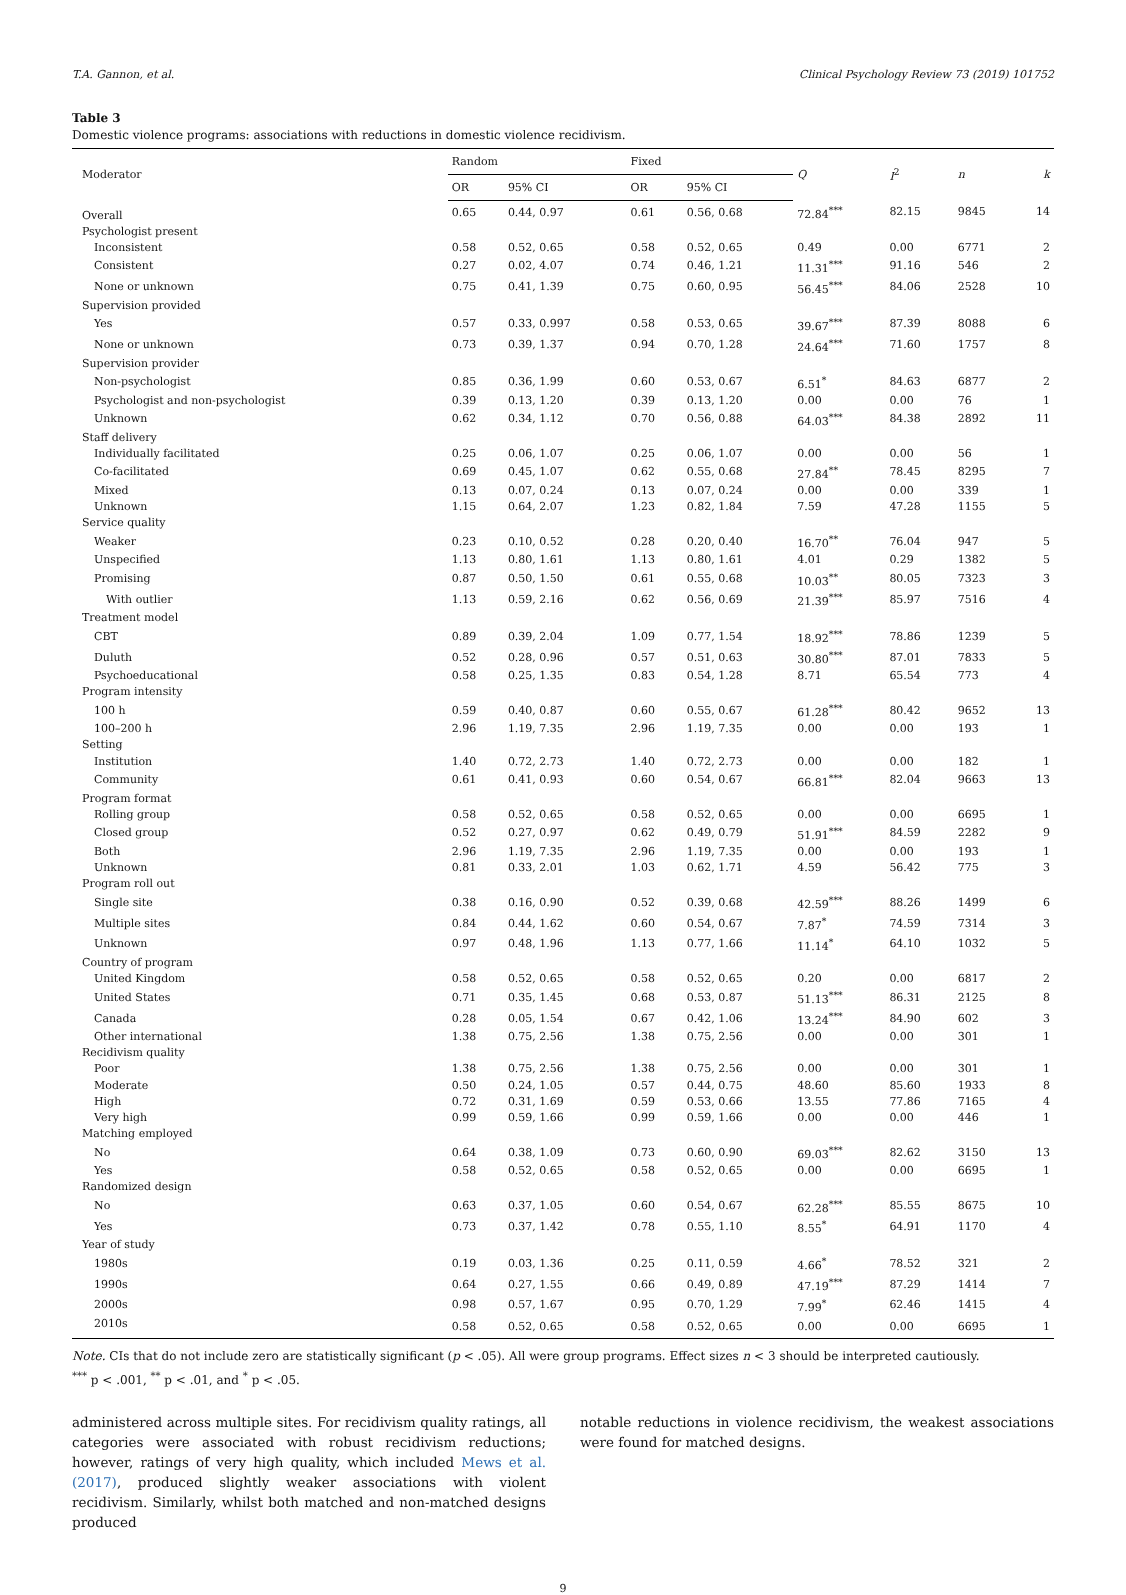T.A. Gannon, et al. Clinical Psychology Review 73 (2019) 101752
Table 3
Domestic violence programs: associations with reductions in domestic violence recidivism.
| Moderator | Random | | Fixed | | Q | I<sup>2</sup> | n | k |
| --- | --- | --- | --- | --- | --- | --- | --- | --- |
| | OR | 95% CI | OR | 95% CI | | | | |
| Overall | 0.65 | 0.44, 0.97 | 0.61 | 0.56, 0.68 | 72.84<sup>***</sup> | 82.15 | 9845 | 14 |
| Psychologist present | | | | | | | | |
| Inconsistent | 0.58 | 0.52, 0.65 | 0.58 | 0.52, 0.65 | 0.49 | 0.00 | 6771 | 2 |
| Consistent | 0.27 | 0.02, 4.07 | 0.74 | 0.46, 1.21 | 11.31<sup>***</sup> | 91.16 | 546 | 2 |
| None or unknown | 0.75 | 0.41, 1.39 | 0.75 | 0.60, 0.95 | 56.45<sup>***</sup> | 84.06 | 2528 | 10 |
| Supervision provided | | | | | | | | |
| Yes | 0.57 | 0.33, 0.997 | 0.58 | 0.53, 0.65 | 39.67<sup>***</sup> | 87.39 | 8088 | 6 |
| None or unknown | 0.73 | 0.39, 1.37 | 0.94 | 0.70, 1.28 | 24.64<sup>***</sup> | 71.60 | 1757 | 8 |
| Supervision provider | | | | | | | | |
| Non-psychologist | 0.85 | 0.36, 1.99 | 0.60 | 0.53, 0.67 | 6.51<sup>*</sup> | 84.63 | 6877 | 2 |
| Psychologist and non-psychologist | 0.39 | 0.13, 1.20 | 0.39 | 0.13, 1.20 | 0.00 | 0.00 | 76 | 1 |
| Unknown | 0.62 | 0.34, 1.12 | 0.70 | 0.56, 0.88 | 64.03<sup>***</sup> | 84.38 | 2892 | 11 |
| Staff delivery | | | | | | | | |
| Individually facilitated | 0.25 | 0.06, 1.07 | 0.25 | 0.06, 1.07 | 0.00 | 0.00 | 56 | 1 |
| Co-facilitated | 0.69 | 0.45, 1.07 | 0.62 | 0.55, 0.68 | 27.84<sup>**</sup> | 78.45 | 8295 | 7 |
| Mixed | 0.13 | 0.07, 0.24 | 0.13 | 0.07, 0.24 | 0.00 | 0.00 | 339 | 1 |
| Unknown | 1.15 | 0.64, 2.07 | 1.23 | 0.82, 1.84 | 7.59 | 47.28 | 1155 | 5 |
| Service quality | | | | | | | | |
| Weaker | 0.23 | 0.10, 0.52 | 0.28 | 0.20, 0.40 | 16.70<sup>**</sup> | 76.04 | 947 | 5 |
| Unspecified | 1.13 | 0.80, 1.61 | 1.13 | 0.80, 1.61 | 4.01 | 0.29 | 1382 | 5 |
| Promising | 0.87 | 0.50, 1.50 | 0.61 | 0.55, 0.68 | 10.03<sup>**</sup> | 80.05 | 7323 | 3 |
| With outlier | 1.13 | 0.59, 2.16 | 0.62 | 0.56, 0.69 | 21.39<sup>***</sup> | 85.97 | 7516 | 4 |
| Treatment model | | | | | | | | |
| CBT | 0.89 | 0.39, 2.04 | 1.09 | 0.77, 1.54 | 18.92<sup>***</sup> | 78.86 | 1239 | 5 |
| Duluth | 0.52 | 0.28, 0.96 | 0.57 | 0.51, 0.63 | 30.80<sup>***</sup> | 87.01 | 7833 | 5 |
| Psychoeducational | 0.58 | 0.25, 1.35 | 0.83 | 0.54, 1.28 | 8.71 | 65.54 | 773 | 4 |
| Program intensity | | | | | | | | |
| 100 h | 0.59 | 0.40, 0.87 | 0.60 | 0.55, 0.67 | 61.28<sup>***</sup> | 80.42 | 9652 | 13 |
| 100–200 h | 2.96 | 1.19, 7.35 | 2.96 | 1.19, 7.35 | 0.00 | 0.00 | 193 | 1 |
| Setting | | | | | | | | |
| Institution | 1.40 | 0.72, 2.73 | 1.40 | 0.72, 2.73 | 0.00 | 0.00 | 182 | 1 |
| Community | 0.61 | 0.41, 0.93 | 0.60 | 0.54, 0.67 | 66.81<sup>***</sup> | 82.04 | 9663 | 13 |
| Program format | | | | | | | | |
| Rolling group | 0.58 | 0.52, 0.65 | 0.58 | 0.52, 0.65 | 0.00 | 0.00 | 6695 | 1 |
| Closed group | 0.52 | 0.27, 0.97 | 0.62 | 0.49, 0.79 | 51.91<sup>***</sup> | 84.59 | 2282 | 9 |
| Both | 2.96 | 1.19, 7.35 | 2.96 | 1.19, 7.35 | 0.00 | 0.00 | 193 | 1 |
| Unknown | 0.81 | 0.33, 2.01 | 1.03 | 0.62, 1.71 | 4.59 | 56.42 | 775 | 3 |
| Program roll out | | | | | | | | |
| Single site | 0.38 | 0.16, 0.90 | 0.52 | 0.39, 0.68 | 42.59<sup>***</sup> | 88.26 | 1499 | 6 |
| Multiple sites | 0.84 | 0.44, 1.62 | 0.60 | 0.54, 0.67 | 7.87<sup>*</sup> | 74.59 | 7314 | 3 |
| Unknown | 0.97 | 0.48, 1.96 | 1.13 | 0.77, 1.66 | 11.14<sup>*</sup> | 64.10 | 1032 | 5 |
| Country of program | | | | | | | | |
| United Kingdom | 0.58 | 0.52, 0.65 | 0.58 | 0.52, 0.65 | 0.20 | 0.00 | 6817 | 2 |
| United States | 0.71 | 0.35, 1.45 | 0.68 | 0.53, 0.87 | 51.13<sup>***</sup> | 86.31 | 2125 | 8 |
| Canada | 0.28 | 0.05, 1.54 | 0.67 | 0.42, 1.06 | 13.24<sup>***</sup> | 84.90 | 602 | 3 |
| Other international | 1.38 | 0.75, 2.56 | 1.38 | 0.75, 2.56 | 0.00 | 0.00 | 301 | 1 |
| Recidivism quality | | | | | | | | |
| Poor | 1.38 | 0.75, 2.56 | 1.38 | 0.75, 2.56 | 0.00 | 0.00 | 301 | 1 |
| Moderate | 0.50 | 0.24, 1.05 | 0.57 | 0.44, 0.75 | 48.60 | 85.60 | 1933 | 8 |
| High | 0.72 | 0.31, 1.69 | 0.59 | 0.53, 0.66 | 13.55 | 77.86 | 7165 | 4 |
| Very high | 0.99 | 0.59, 1.66 | 0.99 | 0.59, 1.66 | 0.00 | 0.00 | 446 | 1 |
| Matching employed | | | | | | | | |
| No | 0.64 | 0.38, 1.09 | 0.73 | 0.60, 0.90 | 69.03<sup>***</sup> | 82.62 | 3150 | 13 |
| Yes | 0.58 | 0.52, 0.65 | 0.58 | 0.52, 0.65 | 0.00 | 0.00 | 6695 | 1 |
| Randomized design | | | | | | | | |
| No | 0.63 | 0.37, 1.05 | 0.60 | 0.54, 0.67 | 62.28<sup>***</sup> | 85.55 | 8675 | 10 |
| Yes | 0.73 | 0.37, 1.42 | 0.78 | 0.55, 1.10 | 8.55<sup>*</sup> | 64.91 | 1170 | 4 |
| Year of study | | | | | | | | |
| 1980s | 0.19 | 0.03, 1.36 | 0.25 | 0.11, 0.59 | 4.66<sup>*</sup> | 78.52 | 321 | 2 |
| 1990s | 0.64 | 0.27, 1.55 | 0.66 | 0.49, 0.89 | 47.19<sup>***</sup> | 87.29 | 1414 | 7 |
| 2000s | 0.98 | 0.57, 1.67 | 0.95 | 0.70, 1.29 | 7.99<sup>*</sup> | 62.46 | 1415 | 4 |
| 2010s | 0.58 | 0.52, 0.65 | 0.58 | 0.52, 0.65 | 0.00 | 0.00 | 6695 | 1 |
Note. CIs that do not include zero are statistically significant (p < .05). All were group programs. Effect sizes n < 3 should be interpreted cautiously.
<sup>***</sup> p < .001, <sup>**</sup> p < .01, and <sup>*</sup> p < .05.
administered across multiple sites. For recidivism quality ratings, all categories were associated with robust recidivism reductions; however, ratings of very high quality, which included Mews et al. (2017), produced slightly weaker associations with violent recidivism. Similarly, whilst both matched and non-matched designs produced
notable reductions in violence recidivism, the weakest associations were found for matched designs.
9